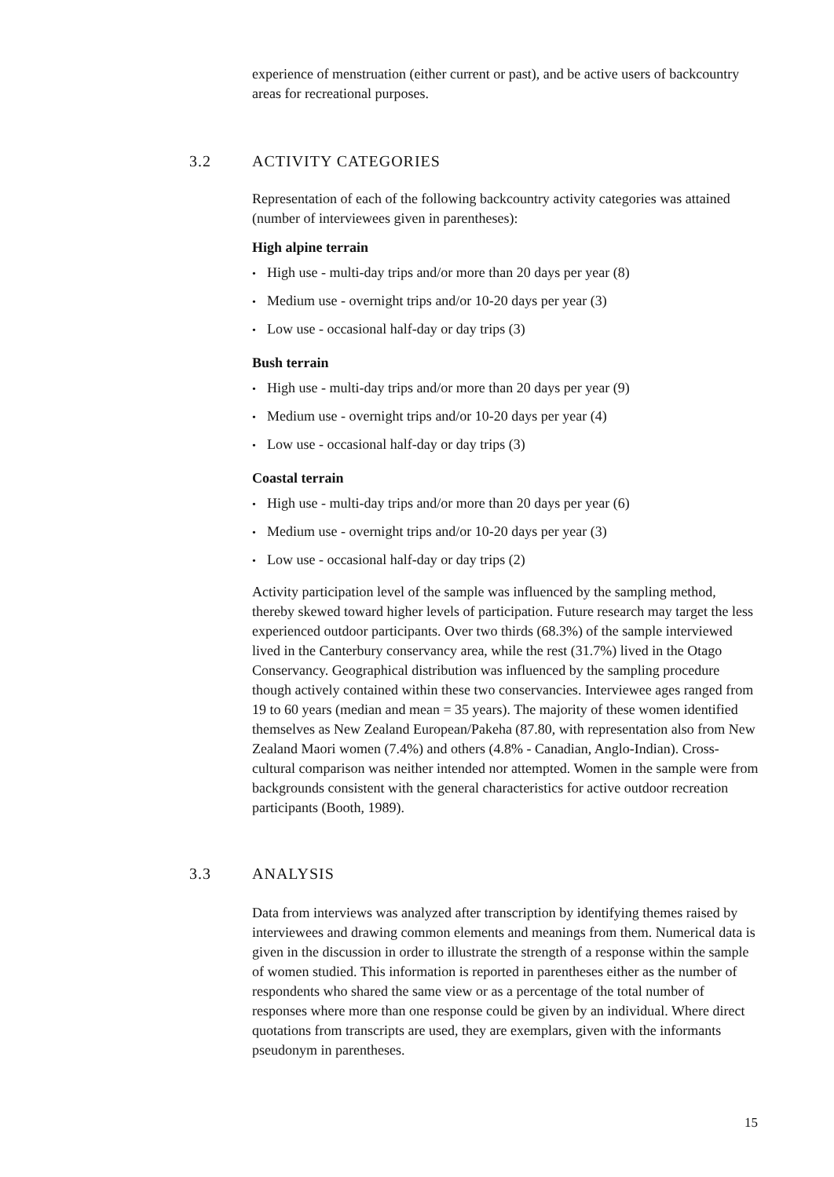experience of menstruation (either current or past), and be active users of backcountry areas for recreational purposes.
3.2 ACTIVITY CATEGORIES
Representation of each of the following backcountry activity categories was attained (number of interviewees given in parentheses):
High alpine terrain
High use - multi-day trips and/or more than 20 days per year (8)
Medium use - overnight trips and/or 10-20 days per year (3)
Low use - occasional half-day or day trips (3)
Bush terrain
High use - multi-day trips and/or more than 20 days per year (9)
Medium use - overnight trips and/or 10-20 days per year (4)
Low use - occasional half-day or day trips (3)
Coastal terrain
High use - multi-day trips and/or more than 20 days per year (6)
Medium use - overnight trips and/or 10-20 days per year (3)
Low use - occasional half-day or day trips (2)
Activity participation level of the sample was influenced by the sampling method, thereby skewed toward higher levels of participation. Future research may target the less experienced outdoor participants. Over two thirds (68.3%) of the sample interviewed lived in the Canterbury conservancy area, while the rest (31.7%) lived in the Otago Conservancy. Geographical distribution was influenced by the sampling procedure though actively contained within these two conservancies. Interviewee ages ranged from 19 to 60 years (median and mean = 35 years). The majority of these women identified themselves as New Zealand European/Pakeha (87.80, with representation also from New Zealand Maori women (7.4%) and others (4.8% - Canadian, Anglo-Indian). Cross-cultural comparison was neither intended nor attempted. Women in the sample were from backgrounds consistent with the general characteristics for active outdoor recreation participants (Booth, 1989).
3.3 ANALYSIS
Data from interviews was analyzed after transcription by identifying themes raised by interviewees and drawing common elements and meanings from them. Numerical data is given in the discussion in order to illustrate the strength of a response within the sample of women studied. This information is reported in parentheses either as the number of respondents who shared the same view or as a percentage of the total number of responses where more than one response could be given by an individual. Where direct quotations from transcripts are used, they are exemplars, given with the informants pseudonym in parentheses.
15